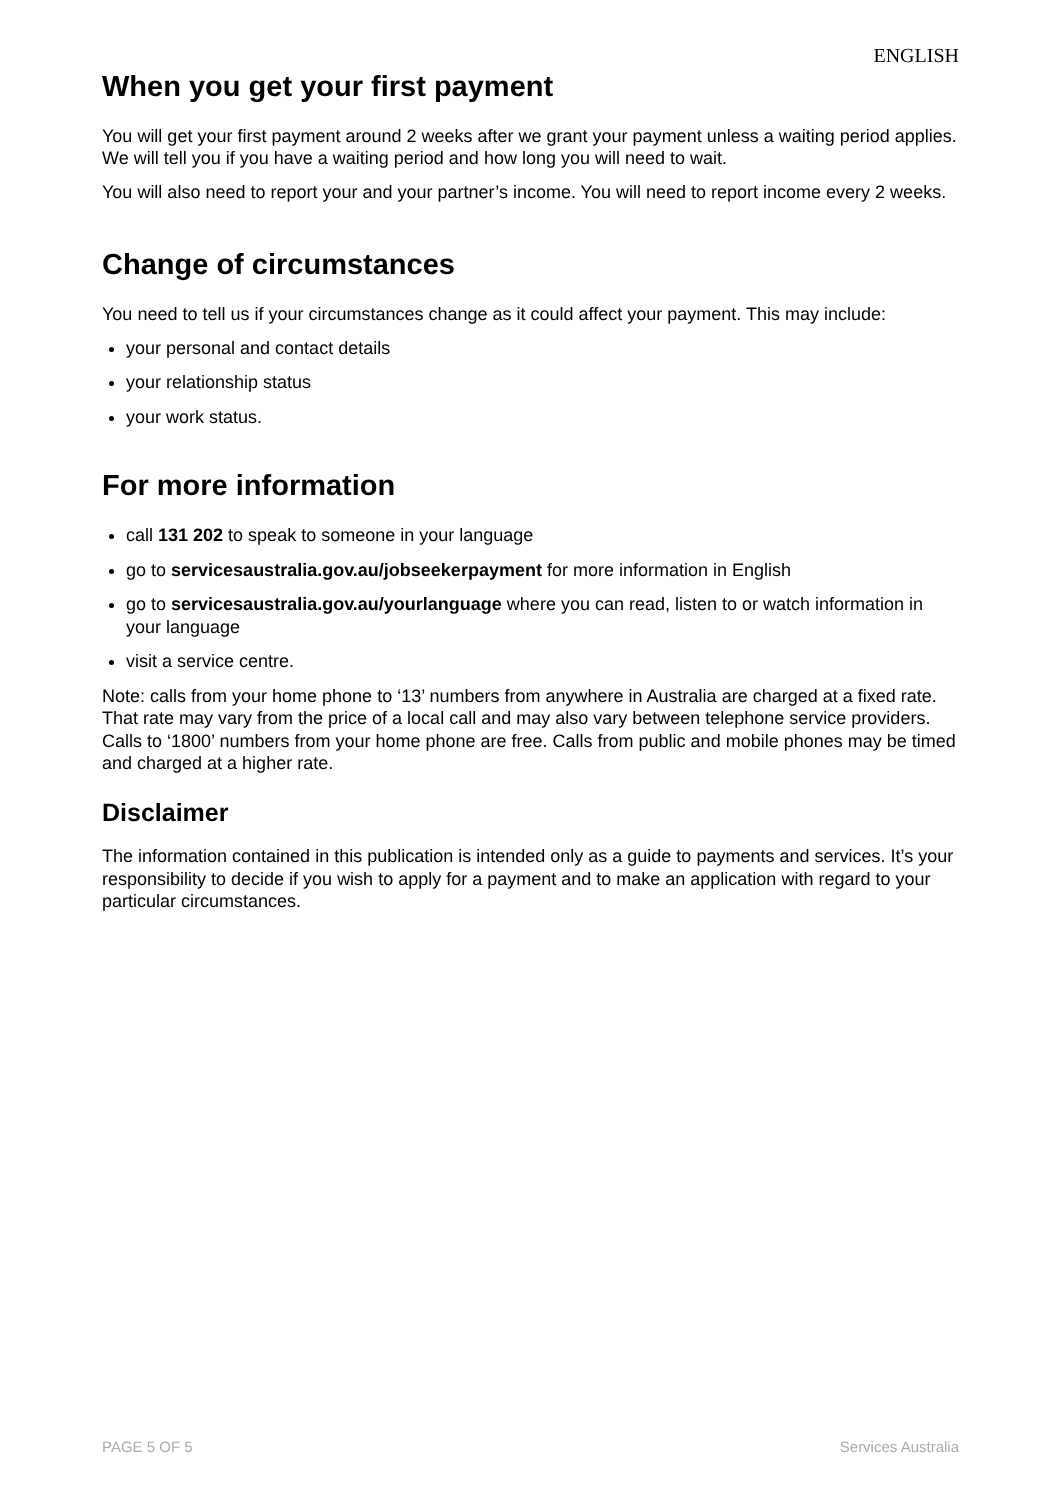ENGLISH
When you get your first payment
You will get your first payment around 2 weeks after we grant your payment unless a waiting period applies. We will tell you if you have a waiting period and how long you will need to wait.
You will also need to report your and your partner’s income. You will need to report income every 2 weeks.
Change of circumstances
You need to tell us if your circumstances change as it could affect your payment. This may include:
your personal and contact details
your relationship status
your work status.
For more information
call 131 202 to speak to someone in your language
go to servicesaustralia.gov.au/jobseekerpayment for more information in English
go to servicesaustralia.gov.au/yourlanguage where you can read, listen to or watch information in your language
visit a service centre.
Note: calls from your home phone to ‘13’ numbers from anywhere in Australia are charged at a fixed rate. That rate may vary from the price of a local call and may also vary between telephone service providers. Calls to ‘1800’ numbers from your home phone are free. Calls from public and mobile phones may be timed and charged at a higher rate.
Disclaimer
The information contained in this publication is intended only as a guide to payments and services. It’s your responsibility to decide if you wish to apply for a payment and to make an application with regard to your particular circumstances.
PAGE 5 OF 5 Services Australia